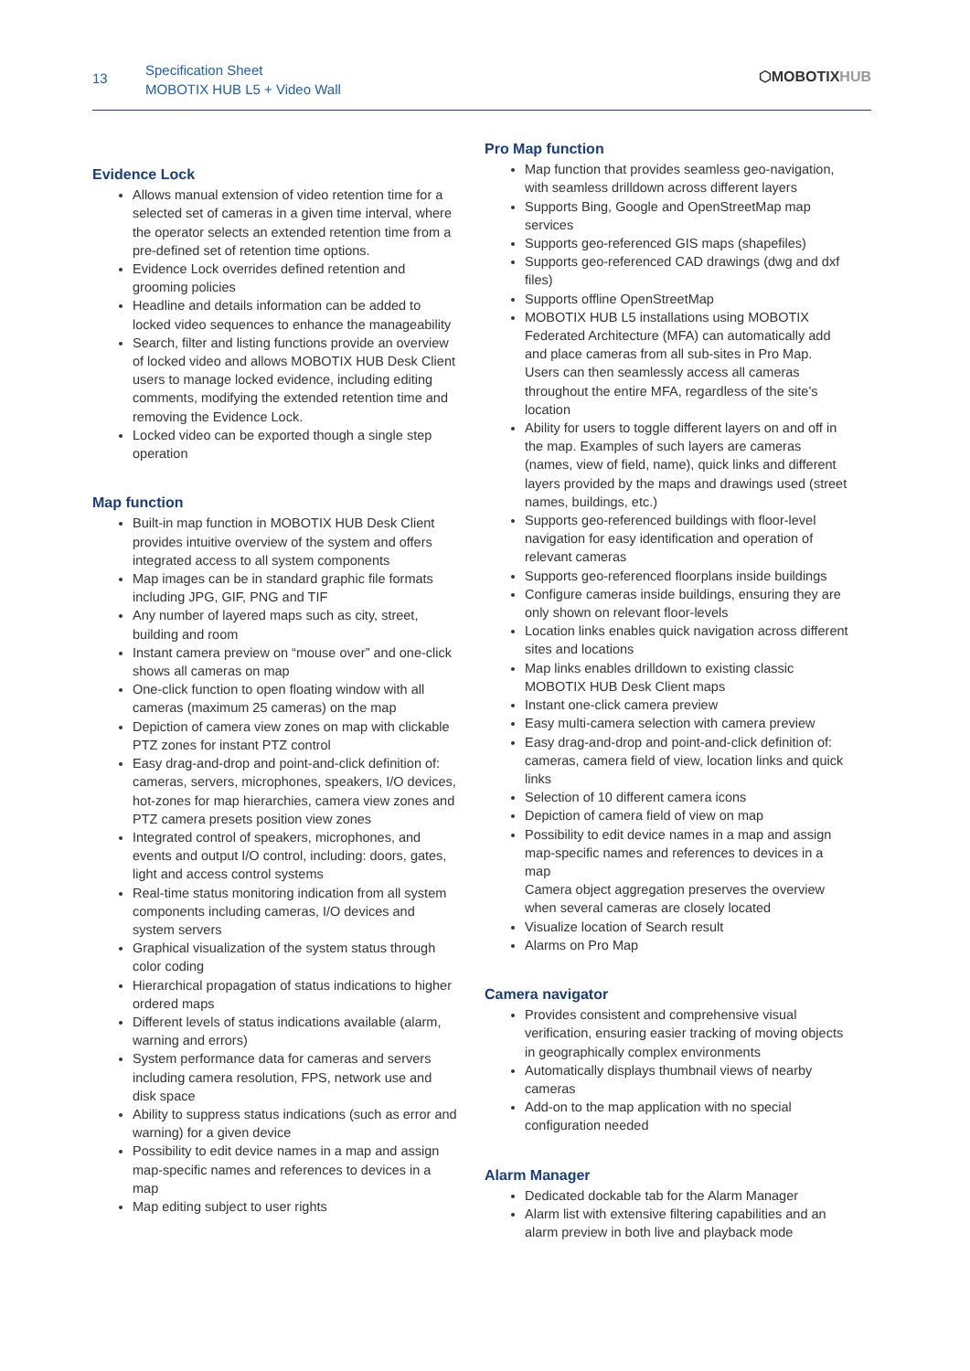13
Specification Sheet
MOBOTIX HUB L5 + Video Wall
⬡MOBOTIXHUB
Evidence Lock
Allows manual extension of video retention time for a selected set of cameras in a given time interval, where the operator selects an extended retention time from a pre-defined set of retention time options.
Evidence Lock overrides defined retention and grooming policies
Headline and details information can be added to locked video sequences to enhance the manageability
Search, filter and listing functions provide an overview of locked video and allows MOBOTIX HUB Desk Client users to manage locked evidence, including editing comments, modifying the extended retention time and removing the Evidence Lock.
Locked video can be exported though a single step operation
Map function
Built-in map function in MOBOTIX HUB Desk Client provides intuitive overview of the system and offers integrated access to all system components
Map images can be in standard graphic file formats including JPG, GIF, PNG and TIF
Any number of layered maps such as city, street, building and room
Instant camera preview on “mouse over” and one-click shows all cameras on map
One-click function to open floating window with all cameras (maximum 25 cameras) on the map
Depiction of camera view zones on map with clickable PTZ zones for instant PTZ control
Easy drag-and-drop and point-and-click definition of: cameras, servers, microphones, speakers, I/O devices, hot-zones for map hierarchies, camera view zones and PTZ camera presets position view zones
Integrated control of speakers, microphones, and events and output I/O control, including: doors, gates, light and access control systems
Real-time status monitoring indication from all system components including cameras, I/O devices and system servers
Graphical visualization of the system status through color coding
Hierarchical propagation of status indications to higher ordered maps
Different levels of status indications available (alarm, warning and errors)
System performance data for cameras and servers including camera resolution, FPS, network use and disk space
Ability to suppress status indications (such as error and warning) for a given device
Possibility to edit device names in a map and assign map-specific names and references to devices in a map
Map editing subject to user rights
Pro Map function
Map function that provides seamless geo-navigation, with seamless drilldown across different layers
Supports Bing, Google and OpenStreetMap map services
Supports geo-referenced GIS maps (shapefiles)
Supports geo-referenced CAD drawings (dwg and dxf files)
Supports offline OpenStreetMap
MOBOTIX HUB L5 installations using MOBOTIX Federated Architecture (MFA) can automatically add and place cameras from all sub-sites in Pro Map. Users can then seamlessly access all cameras throughout the entire MFA, regardless of the site’s location
Ability for users to toggle different layers on and off in the map. Examples of such layers are cameras (names, view of field, name), quick links and different layers provided by the maps and drawings used (street names, buildings, etc.)
Supports geo-referenced buildings with floor-level navigation for easy identification and operation of relevant cameras
Supports geo-referenced floorplans inside buildings
Configure cameras inside buildings, ensuring they are only shown on relevant floor-levels
Location links enables quick navigation across different sites and locations
Map links enables drilldown to existing classic MOBOTIX HUB Desk Client maps
Instant one-click camera preview
Easy multi-camera selection with camera preview
Easy drag-and-drop and point-and-click definition of: cameras, camera field of view, location links and quick links
Selection of 10 different camera icons
Depiction of camera field of view on map
Possibility to edit device names in a map and assign map-specific names and references to devices in a map
Camera object aggregation preserves the overview when several cameras are closely located
Visualize location of Search result
Alarms on Pro Map
Camera navigator
Provides consistent and comprehensive visual verification, ensuring easier tracking of moving objects in geographically complex environments
Automatically displays thumbnail views of nearby cameras
Add-on to the map application with no special configuration needed
Alarm Manager
Dedicated dockable tab for the Alarm Manager
Alarm list with extensive filtering capabilities and an alarm preview in both live and playback mode